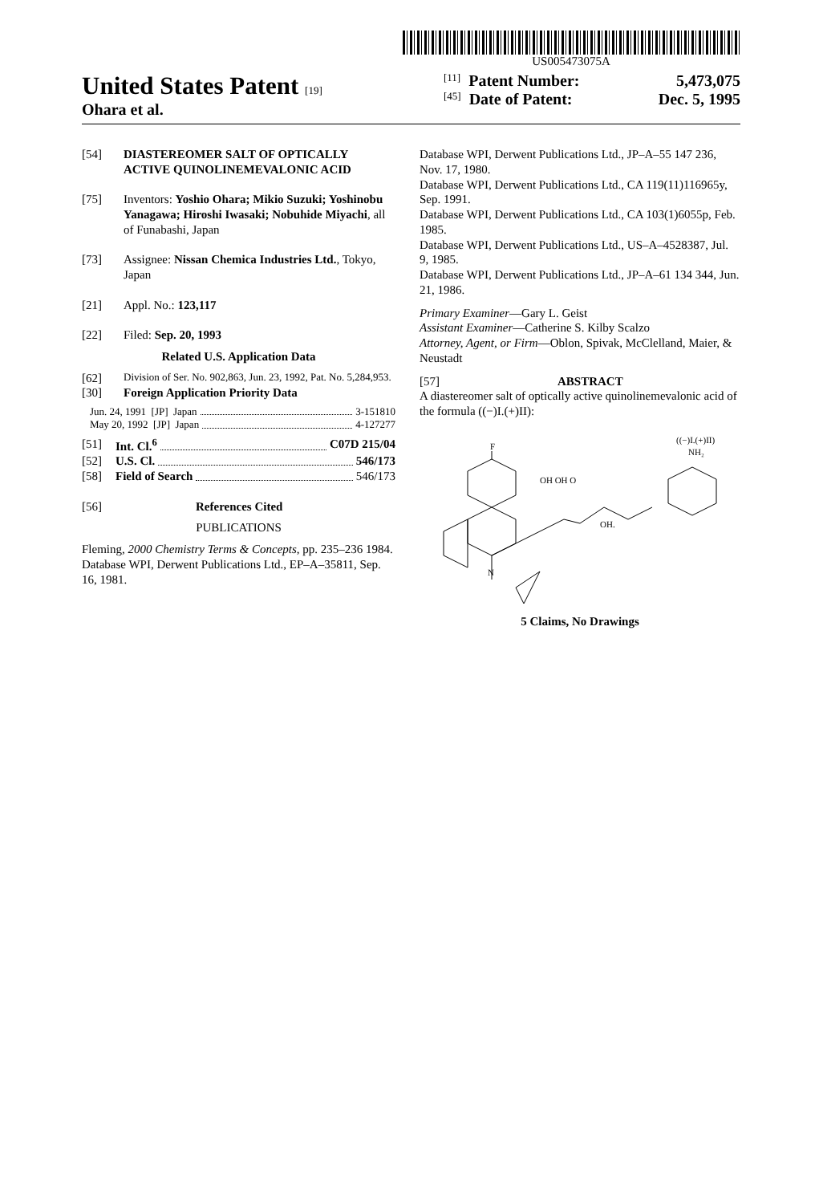US005473075A
United States Patent [19]
Ohara et al.
[11] Patent Number: 5,473,075
[45] Date of Patent: Dec. 5, 1995
[54] DIASTEREOMER SALT OF OPTICALLY ACTIVE QUINOLINEMEVALONIC ACID
[75] Inventors: Yoshio Ohara; Mikio Suzuki; Yoshinobu Yanagawa; Hiroshi Iwasaki; Nobuhide Miyachi, all of Funabashi, Japan
[73] Assignee: Nissan Chemica Industries Ltd., Tokyo, Japan
[21] Appl. No.: 123,117
[22] Filed: Sep. 20, 1993
Related U.S. Application Data
[62] Division of Ser. No. 902,863, Jun. 23, 1992, Pat. No. 5,284,953.
[30] Foreign Application Priority Data
Jun. 24, 1991 [JP] Japan 3-151810
May 20, 1992 [JP] Japan 4-127277
[51] Int. Cl.<sup>6</sup> C07D 215/04
[52] U.S. Cl. 546/173
[58] Field of Search 546/173
[56] References Cited
PUBLICATIONS
Fleming, 2000 Chemistry Terms & Concepts, pp. 235–236 1984.
Database WPI, Derwent Publications Ltd., EP–A–35811, Sep. 16, 1981.
Database WPI, Derwent Publications Ltd., JP–A–55 147 236, Nov. 17, 1980.
Database WPI, Derwent Publications Ltd., CA 119(11)116965y, Sep. 1991.
Database WPI, Derwent Publications Ltd., CA 103(1)6055p, Feb. 1985.
Database WPI, Derwent Publications Ltd., US–A–4528387, Jul. 9, 1985.
Database WPI, Derwent Publications Ltd., JP–A–61 134 344, Jun. 21, 1986.
Primary Examiner—Gary L. Geist
Assistant Examiner—Catherine S. Kilby Scalzo
Attorney, Agent, or Firm—Oblon, Spivak, McClelland, Maier, & Neustadt
[57] ABSTRACT
A diastereomer salt of optically active quinolinemevalonic acid of the formula ((−)I.(+)II):
((−)I.(+)II)
F
OH OH O
OH.
N
NH₂
5 Claims, No Drawings